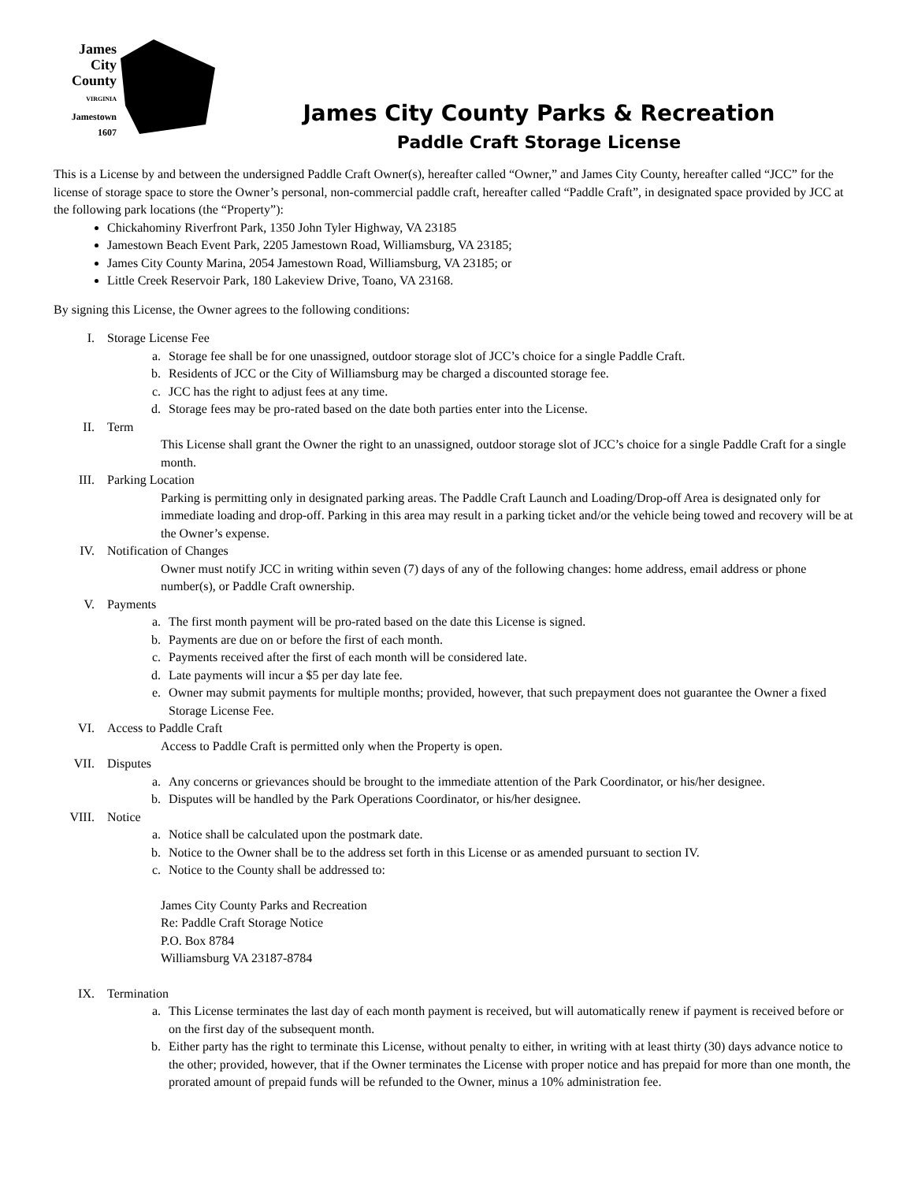James
City
County
VIRGINIA
Jamestown
1607
James City County Parks & Recreation
Paddle Craft Storage License
This is a License by and between the undersigned Paddle Craft Owner(s), hereafter called “Owner,” and James City County, hereafter called “JCC” for the license of storage space to store the Owner’s personal, non-commercial paddle craft, hereafter called “Paddle Craft”, in designated space provided by JCC at the following park locations (the “Property”):
Chickahominy Riverfront Park, 1350 John Tyler Highway, VA 23185
Jamestown Beach Event Park, 2205 Jamestown Road, Williamsburg, VA 23185;
James City County Marina, 2054 Jamestown Road, Williamsburg, VA 23185; or
Little Creek Reservoir Park, 180 Lakeview Drive, Toano, VA 23168.
By signing this License, the Owner agrees to the following conditions:
I. Storage License Fee
a. Storage fee shall be for one unassigned, outdoor storage slot of JCC’s choice for a single Paddle Craft.
b. Residents of JCC or the City of Williamsburg may be charged a discounted storage fee.
c. JCC has the right to adjust fees at any time.
d. Storage fees may be pro-rated based on the date both parties enter into the License.
II. Term
This License shall grant the Owner the right to an unassigned, outdoor storage slot of JCC’s choice for a single Paddle Craft for a single month.
III. Parking Location
Parking is permitting only in designated parking areas. The Paddle Craft Launch and Loading/Drop-off Area is designated only for immediate loading and drop-off. Parking in this area may result in a parking ticket and/or the vehicle being towed and recovery will be at the Owner’s expense.
IV. Notification of Changes
Owner must notify JCC in writing within seven (7) days of any of the following changes: home address, email address or phone number(s), or Paddle Craft ownership.
V. Payments
a. The first month payment will be pro-rated based on the date this License is signed.
b. Payments are due on or before the first of each month.
c. Payments received after the first of each month will be considered late.
d. Late payments will incur a $5 per day late fee.
e. Owner may submit payments for multiple months; provided, however, that such prepayment does not guarantee the Owner a fixed Storage License Fee.
VI. Access to Paddle Craft
Access to Paddle Craft is permitted only when the Property is open.
VII. Disputes
a. Any concerns or grievances should be brought to the immediate attention of the Park Coordinator, or his/her designee.
b. Disputes will be handled by the Park Operations Coordinator, or his/her designee.
VIII. Notice
a. Notice shall be calculated upon the postmark date.
b. Notice to the Owner shall be to the address set forth in this License or as amended pursuant to section IV.
c. Notice to the County shall be addressed to:
James City County Parks and Recreation
Re: Paddle Craft Storage Notice
P.O. Box 8784
Williamsburg VA 23187-8784
IX. Termination
a. This License terminates the last day of each month payment is received, but will automatically renew if payment is received before or on the first day of the subsequent month.
b. Either party has the right to terminate this License, without penalty to either, in writing with at least thirty (30) days advance notice to the other; provided, however, that if the Owner terminates the License with proper notice and has prepaid for more than one month, the prorated amount of prepaid funds will be refunded to the Owner, minus a 10% administration fee.